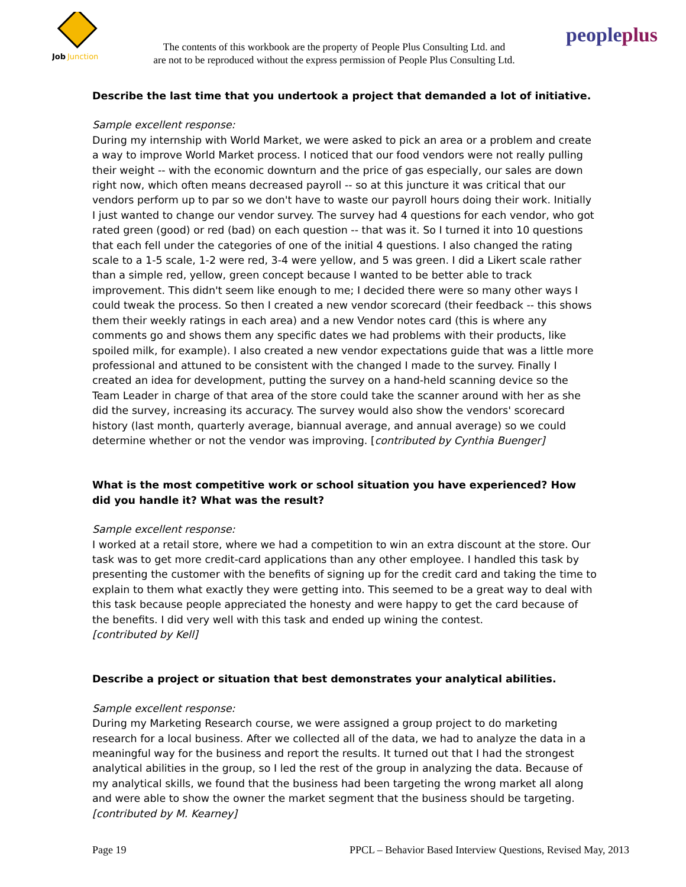Job
Junction
The contents of this workbook are the property of People Plus Consulting Ltd. and
are not to be reproduced without the express permission of People Plus Consulting Ltd.
peopleplus
Describe the last time that you undertook a project that demanded a lot of initiative.
Sample excellent response:
During my internship with World Market, we were asked to pick an area or a problem and create a way to improve World Market process. I noticed that our food vendors were not really pulling their weight -- with the economic downturn and the price of gas especially, our sales are down right now, which often means decreased payroll -- so at this juncture it was critical that our vendors perform up to par so we don't have to waste our payroll hours doing their work. Initially I just wanted to change our vendor survey. The survey had 4 questions for each vendor, who got rated green (good) or red (bad) on each question -- that was it. So I turned it into 10 questions that each fell under the categories of one of the initial 4 questions. I also changed the rating scale to a 1-5 scale, 1-2 were red, 3-4 were yellow, and 5 was green. I did a Likert scale rather than a simple red, yellow, green concept because I wanted to be better able to track improvement. This didn't seem like enough to me; I decided there were so many other ways I could tweak the process. So then I created a new vendor scorecard (their feedback -- this shows them their weekly ratings in each area) and a new Vendor notes card (this is where any comments go and shows them any specific dates we had problems with their products, like spoiled milk, for example). I also created a new vendor expectations guide that was a little more professional and attuned to be consistent with the changed I made to the survey. Finally I created an idea for development, putting the survey on a hand-held scanning device so the Team Leader in charge of that area of the store could take the scanner around with her as she did the survey, increasing its accuracy. The survey would also show the vendors' scorecard history (last month, quarterly average, biannual average, and annual average) so we could determine whether or not the vendor was improving. [contributed by Cynthia Buenger]
What is the most competitive work or school situation you have experienced? How did you handle it? What was the result?
Sample excellent response:
I worked at a retail store, where we had a competition to win an extra discount at the store. Our task was to get more credit-card applications than any other employee. I handled this task by presenting the customer with the benefits of signing up for the credit card and taking the time to explain to them what exactly they were getting into. This seemed to be a great way to deal with this task because people appreciated the honesty and were happy to get the card because of the benefits. I did very well with this task and ended up wining the contest.
[contributed by Kell]
Describe a project or situation that best demonstrates your analytical abilities.
Sample excellent response:
During my Marketing Research course, we were assigned a group project to do marketing research for a local business. After we collected all of the data, we had to analyze the data in a meaningful way for the business and report the results. It turned out that I had the strongest analytical abilities in the group, so I led the rest of the group in analyzing the data. Because of my analytical skills, we found that the business had been targeting the wrong market all along and were able to show the owner the market segment that the business should be targeting.
[contributed by M. Kearney]
Page 19 PPCL – Behavior Based Interview Questions, Revised May, 2013